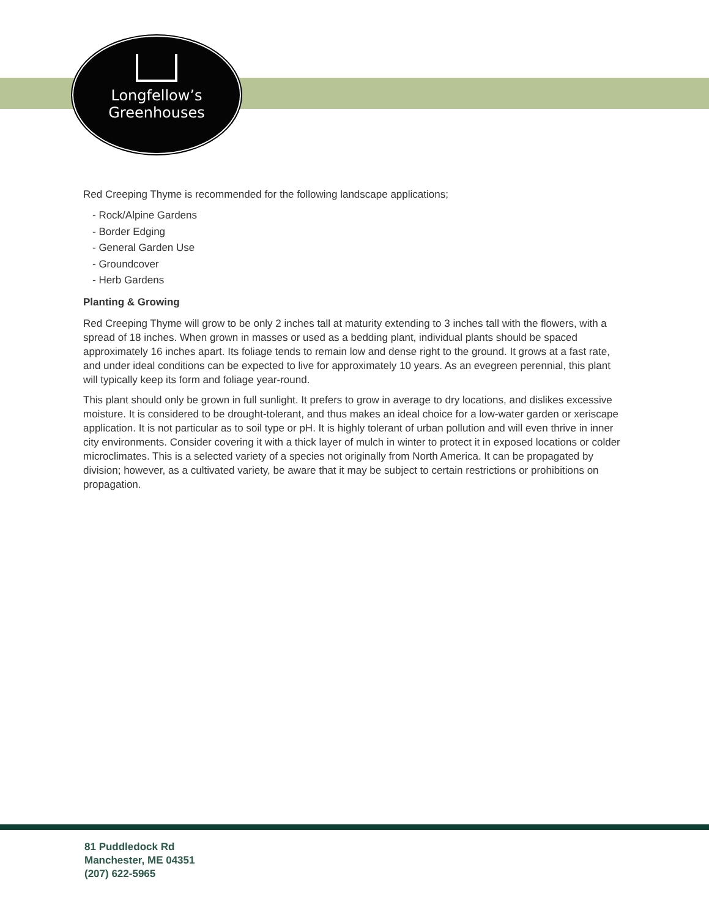Longfellow’s
Greenhouses
Red Creeping Thyme is recommended for the following landscape applications;
- Rock/Alpine Gardens
- Border Edging
- General Garden Use
- Groundcover
- Herb Gardens
Planting & Growing
Red Creeping Thyme will grow to be only 2 inches tall at maturity extending to 3 inches tall with the flowers, with a spread of 18 inches. When grown in masses or used as a bedding plant, individual plants should be spaced approximately 16 inches apart. Its foliage tends to remain low and dense right to the ground. It grows at a fast rate, and under ideal conditions can be expected to live for approximately 10 years. As an evegreen perennial, this plant will typically keep its form and foliage year-round.
This plant should only be grown in full sunlight. It prefers to grow in average to dry locations, and dislikes excessive moisture. It is considered to be drought-tolerant, and thus makes an ideal choice for a low-water garden or xeriscape application. It is not particular as to soil type or pH. It is highly tolerant of urban pollution and will even thrive in inner city environments. Consider covering it with a thick layer of mulch in winter to protect it in exposed locations or colder microclimates. This is a selected variety of a species not originally from North America. It can be propagated by division; however, as a cultivated variety, be aware that it may be subject to certain restrictions or prohibitions on propagation.
81 Puddledock Rd
Manchester, ME 04351
(207) 622-5965